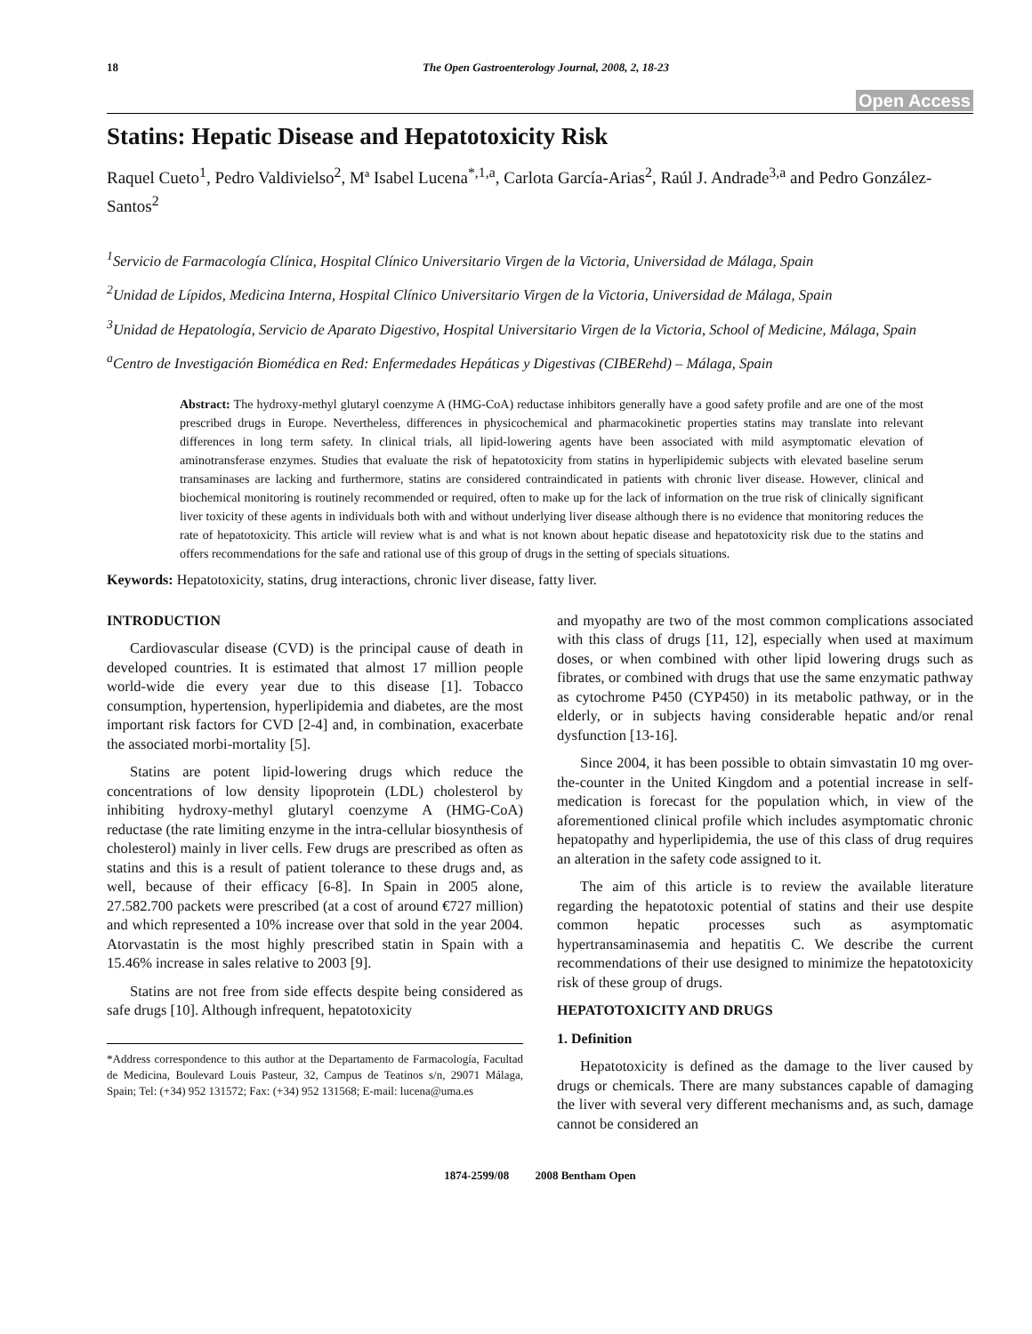18 The Open Gastroenterology Journal, 2008, 2, 18-23
Open Access
Statins: Hepatic Disease and Hepatotoxicity Risk
Raquel Cueto<sup>1</sup>, Pedro Valdivielso<sup>2</sup>, Mª Isabel Lucena<sup>*,1,a</sup>, Carlota García-Arias<sup>2</sup>, Raúl J. Andrade<sup>3,a</sup> and Pedro González-Santos<sup>2</sup>
<sup>1</sup> Servicio de Farmacología Clínica, Hospital Clínico Universitario Virgen de la Victoria, Universidad de Málaga, Spain
<sup>2</sup> Unidad de Lípidos, Medicina Interna, Hospital Clínico Universitario Virgen de la Victoria, Universidad de Málaga, Spain
<sup>3</sup> Unidad de Hepatología, Servicio de Aparato Digestivo, Hospital Universitario Virgen de la Victoria, School of Medicine, Málaga, Spain
<sup>a</sup> Centro de Investigación Biomédica en Red: Enfermedades Hepáticas y Digestivas (CIBERehd) – Málaga, Spain
Abstract: The hydroxy-methyl glutaryl coenzyme A (HMG-CoA) reductase inhibitors generally have a good safety profile and are one of the most prescribed drugs in Europe. Nevertheless, differences in physicochemical and pharmacokinetic properties statins may translate into relevant differences in long term safety. In clinical trials, all lipid-lowering agents have been associated with mild asymptomatic elevation of aminotransferase enzymes. Studies that evaluate the risk of hepatotoxicity from statins in hyperlipidemic subjects with elevated baseline serum transaminases are lacking and furthermore, statins are considered contraindicated in patients with chronic liver disease. However, clinical and biochemical monitoring is routinely recommended or required, often to make up for the lack of information on the true risk of clinically significant liver toxicity of these agents in individuals both with and without underlying liver disease although there is no evidence that monitoring reduces the rate of hepatotoxicity. This article will review what is and what is not known about hepatic disease and hepatotoxicity risk due to the statins and offers recommendations for the safe and rational use of this group of drugs in the setting of specials situations.
Keywords: Hepatotoxicity, statins, drug interactions, chronic liver disease, fatty liver.
INTRODUCTION
Cardiovascular disease (CVD) is the principal cause of death in developed countries. It is estimated that almost 17 million people world-wide die every year due to this disease [1]. Tobacco consumption, hypertension, hyperlipidemia and diabetes, are the most important risk factors for CVD [2-4] and, in combination, exacerbate the associated morbi-mortality [5].
Statins are potent lipid-lowering drugs which reduce the concentrations of low density lipoprotein (LDL) cholesterol by inhibiting hydroxy-methyl glutaryl coenzyme A (HMG-CoA) reductase (the rate limiting enzyme in the intra-cellular biosynthesis of cholesterol) mainly in liver cells. Few drugs are prescribed as often as statins and this is a result of patient tolerance to these drugs and, as well, because of their efficacy [6-8]. In Spain in 2005 alone, 27.582.700 packets were prescribed (at a cost of around €727 million) and which represented a 10% increase over that sold in the year 2004. Atorvastatin is the most highly prescribed statin in Spain with a 15.46% increase in sales relative to 2003 [9].
Statins are not free from side effects despite being considered as safe drugs [10]. Although infrequent, hepatotoxicity
*Address correspondence to this author at the Departamento de Farmacología, Facultad de Medicina, Boulevard Louis Pasteur, 32, Campus de Teatinos s/n, 29071 Málaga, Spain; Tel: (+34) 952 131572; Fax: (+34) 952 131568; E-mail: lucena@uma.es
and myopathy are two of the most common complications associated with this class of drugs [11, 12], especially when used at maximum doses, or when combined with other lipid lowering drugs such as fibrates, or combined with drugs that use the same enzymatic pathway as cytochrome P450 (CYP450) in its metabolic pathway, or in the elderly, or in subjects having considerable hepatic and/or renal dysfunction [13-16].
Since 2004, it has been possible to obtain simvastatin 10 mg over-the-counter in the United Kingdom and a potential increase in self-medication is forecast for the population which, in view of the aforementioned clinical profile which includes asymptomatic chronic hepatopathy and hyperlipidemia, the use of this class of drug requires an alteration in the safety code assigned to it.
The aim of this article is to review the available literature regarding the hepatotoxic potential of statins and their use despite common hepatic processes such as asymptomatic hypertransaminasemia and hepatitis C. We describe the current recommendations of their use designed to minimize the hepatotoxicity risk of these group of drugs.
HEPATOTOXICITY AND DRUGS
1. Definition
Hepatotoxicity is defined as the damage to the liver caused by drugs or chemicals. There are many substances capable of damaging the liver with several very different mechanisms and, as such, damage cannot be considered an
1874-2599/08 2008 Bentham Open